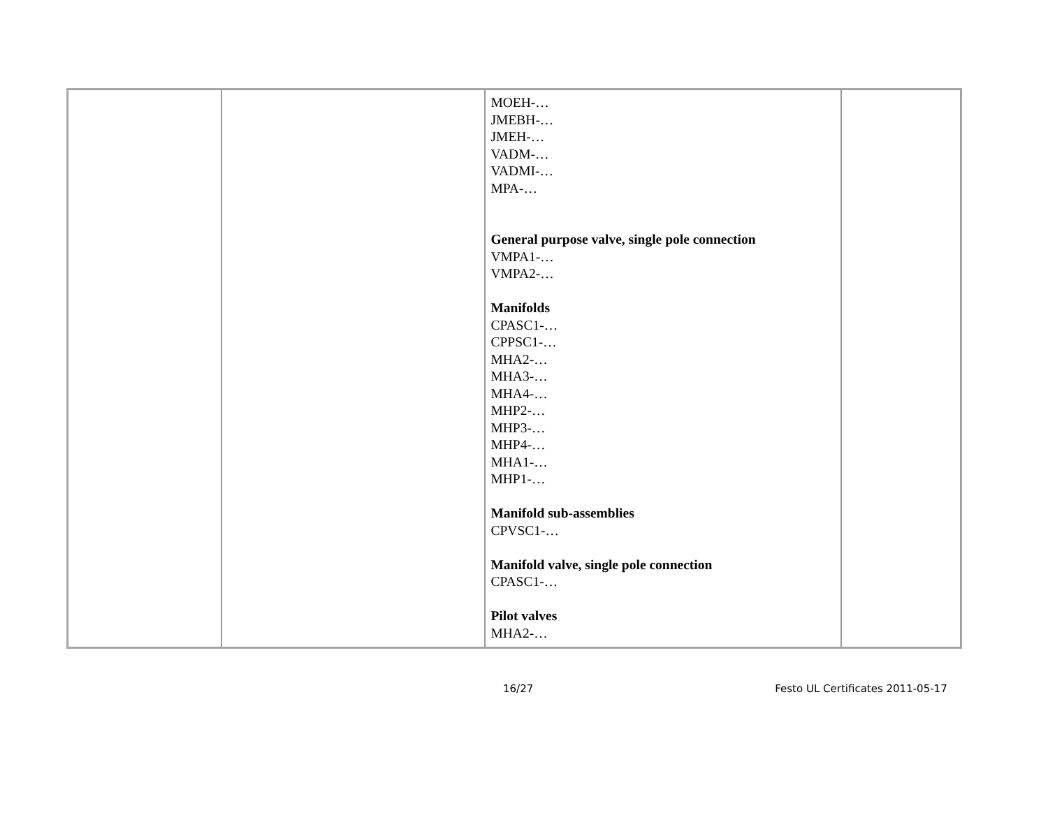| | | MOEH-… JMEBH-… JMEH-… VADM-… VADMI-… MPA-… General purpose valve, single pole connection VMPA1-… VMPA2-… Manifolds CPASC1-… CPPSC1-… MHA2-… MHA3-… MHA4-… MHP2-… MHP3-… MHP4-… MHA1-… MHP1-… Manifold sub-assemblies CPVSC1-… Manifold valve, single pole connection CPASC1-… Pilot valves MHA2-… | |
16/27 Festo UL Certificates 2011-05-17